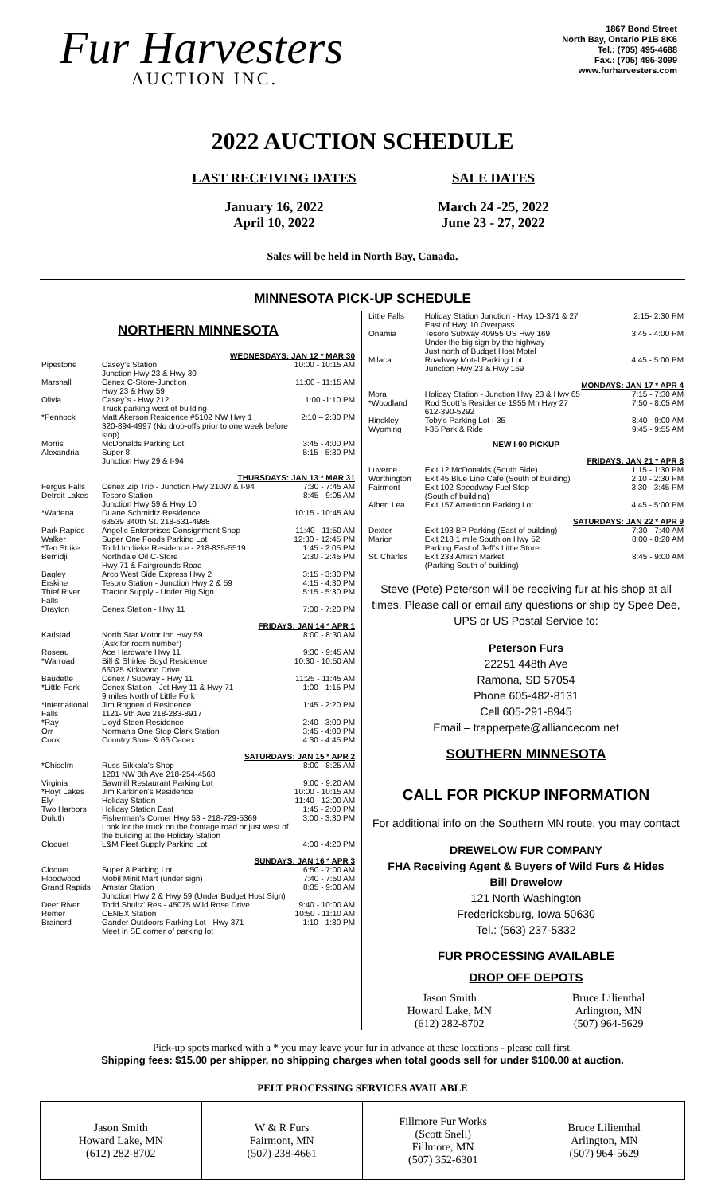Fur Harvesters
AUCTION INC.
1867 Bond Street
North Bay, Ontario P1B 8K6
Tel.: (705) 495-4688
Fax.: (705) 495-3099
www.furharvesters.com
2022 AUCTION SCHEDULE
LAST RECEIVING DATES
January 16, 2022
April 10, 2022
SALE DATES
March 24 -25, 2022
June 23 - 27, 2022
Sales will be held in North Bay, Canada.
MINNESOTA PICK-UP SCHEDULE
NORTHERN MINNESOTA
| WEDNESDAYS: JAN 12 * MAR 30 | | |
| Pipestone | Casey's Station Junction Hwy 23 & Hwy 30 | 10:00 - 10:15 AM |
| Marshall | Cenex C-Store-Junction Hwy 23 & Hwy 59 | 11:00 - 11:15 AM |
| Olivia | Casey`s - Hwy 212 Truck parking west of building | 1:00 -1:10 PM |
| *Pennock | Matt Akerson Residence #5102 NW Hwy 1 320-894-4997 (No drop-offs prior to one week before stop) | 2:10 – 2:30 PM |
| Morris | McDonalds Parking Lot | 3:45 - 4:00 PM |
| Alexandria | Super 8 Junction Hwy 29 & I-94 | 5:15 - 5:30 PM |
| THURSDAYS: JAN 13 * MAR 31 | | |
| Fergus Falls | Cenex Zip Trip - Junction Hwy 210W & I-94 | 7:30 - 7:45 AM |
| Detroit Lakes | Tesoro Station Junction Hwy 59 & Hwy 10 | 8:45 - 9:05 AM |
| *Wadena | Duane Schmidtz Residence 63539 340th St. 218-631-4988 | 10:15 - 10:45 AM |
| Park Rapids | Angelic Enterprises Consignment Shop | 11:40 - 11:50 AM |
| Walker | Super One Foods Parking Lot | 12:30 - 12:45 PM |
| *Ten Strike | Todd Imdieke Residence - 218-835-5519 | 1:45 - 2:05 PM |
| Bemidji | Northdale Oil C-Store Hwy 71 & Fairgrounds Road | 2:30 - 2:45 PM |
| Bagley | Arco West Side Express Hwy 2 | 3:15 - 3:30 PM |
| Erskine | Tesoro Station - Junction Hwy 2 & 59 | 4:15 - 4:30 PM |
| Thief River Falls | Tractor Supply - Under Big Sign | 5:15 - 5:30 PM |
| Drayton | Cenex Station - Hwy 11 | 7:00 - 7:20 PM |
| FRIDAYS: JAN 14 * APR 1 | | |
| Karlstad | North Star Motor Inn Hwy 59 (Ask for room number) | 8:00 - 8:30 AM |
| Roseau | Ace Hardware Hwy 11 | 9:30 - 9:45 AM |
| *Warroad | Bill & Shirlee Boyd Residence 66025 Kirkwood Drive | 10:30 - 10:50 AM |
| Baudette | Cenex / Subway - Hwy 11 | 11:25 - 11:45 AM |
| *Little Fork | Cenex Station - Jct Hwy 11 & Hwy 71 9 miles North of Little Fork | 1:00 - 1:15 PM |
| *International Falls | Jim Rognerud Residence 1121- 9th Ave 218-283-8917 | 1:45 - 2:20 PM |
| *Ray | Lloyd Steen Residence | 2:40 - 3:00 PM |
| Orr | Norman's One Stop Clark Station | 3:45 - 4:00 PM |
| Cook | Country Store & 66 Cenex | 4:30 - 4:45 PM |
| SATURDAYS: JAN 15 * APR 2 | | |
| *Chisolm | Russ Sikkala's Shop 1201 NW 8th Ave 218-254-4568 | 8:00 - 8:25 AM |
| Virginia | Sawmill Restaurant Parking Lot | 9:00 - 9:20 AM |
| *Hoyt Lakes | Jim Karkinen's Residence | 10:00 - 10:15 AM |
| Ely | Holiday Station | 11:40 - 12:00 AM |
| Two Harbors | Holiday Station East | 1:45 - 2:00 PM |
| Duluth | Fisherman's Corner Hwy 53 - 218-729-5369 Look for the truck on the frontage road or just west of the building at the Holiday Station | 3:00 - 3:30 PM |
| Cloquet | L&M Fleet Supply Parking Lot | 4:00 - 4:20 PM |
| SUNDAYS: JAN 16 * APR 3 | | |
| Cloquet | Super 8 Parking Lot | 6:50 - 7:00 AM |
| Floodwood | Mobil Minit Mart (under sign) | 7:40 - 7:50 AM |
| Grand Rapids | Amstar Station Junction Hwy 2 & Hwy 59 (Under Budget Host Sign) | 8:35 - 9:00 AM |
| Deer River | Todd Shultz' Res - 45075 Wild Rose Drive | 9:40 - 10:00 AM |
| Remer | CENEX Station | 10:50 - 11:10 AM |
| Brainerd | Gander Outdoors Parking Lot - Hwy 371 Meet in SE corner of parking lot | 1:10 - 1:30 PM |
| Little Falls | Holiday Station Junction - Hwy 10-371 & 27 East of Hwy 10 Overpass | 2:15- 2:30 PM |
| Onamia | Tesoro Subway 40955 US Hwy 169 Under the big sign by the highway Just north of Budget Host Motel | 3:45 - 4:00 PM |
| Milaca | Roadway Motel Parking Lot Junction Hwy 23 & Hwy 169 | 4:45 - 5:00 PM |
| MONDAYS: JAN 17 * APR 4 | | |
| Mora | Holiday Station - Junction Hwy 23 & Hwy 65 | 7:15 - 7:30 AM |
| *Woodland | Rod Scott`s Residence 1955 Mn Hwy 27 612-390-5292 | 7:50 - 8:05 AM |
| Hinckley | Toby's Parking Lot I-35 | 8:40 - 9:00 AM |
| Wyoming | I-35 Park & Ride | 9:45 - 9:55 AM |
| NEW I-90 PICKUP | | |
| FRIDAYS: JAN 21 * APR 8 | | |
| Luverne | Exit 12 McDonalds (South Side) | 1:15 - 1:30 PM |
| Worthington | Exit 45 Blue Line Café (South of building) | 2:10 - 2:30 PM |
| Fairmont | Exit 102 Speedway Fuel Stop (South of building) | 3:30 - 3:45 PM |
| Albert Lea | Exit 157 Americinn Parking Lot | 4:45 - 5:00 PM |
| SATURDAYS: JAN 22 * APR 9 | | |
| Dexter | Exit 193 BP Parking (East of building) | 7:30 - 7:40 AM |
| Marion | Exit 218 1 mile South on Hwy 52 Parking East of Jeff's Little Store | 8:00 - 8:20 AM |
| St. Charles | Exit 233 Amish Market (Parking South of building) | 8:45 - 9:00 AM |
Steve (Pete) Peterson will be receiving fur at his shop at all times. Please call or email any questions or ship by Spee Dee, UPS or US Postal Service to:
Peterson Furs
22251 448th Ave
Ramona, SD 57054
Phone 605-482-8131
Cell 605-291-8945
Email – trapperpete@alliancecom.net
SOUTHERN MINNESOTA
CALL FOR PICKUP INFORMATION
For additional info on the Southern MN route, you may contact
DREWELOW FUR COMPANY
FHA Receiving Agent & Buyers of Wild Furs & Hides
Bill Drewelow
121 North Washington
Fredericksburg, Iowa 50630
Tel.: (563) 237-5332
FUR PROCESSING AVAILABLE
DROP OFF DEPOTS
Jason Smith
Howard Lake, MN
(612) 282-8702
Bruce Lilienthal
Arlington, MN
(507) 964-5629
Pick-up spots marked with a * you may leave your fur in advance at these locations - please call first.
Shipping fees: $15.00 per shipper, no shipping charges when total goods sell for under $100.00 at auction.
PELT PROCESSING SERVICES AVAILABLE
| Jason Smith Howard Lake, MN (612) 282-8702 | W & R Furs Fairmont, MN (507) 238-4661 | Fillmore Fur Works (Scott Snell) Fillmore, MN (507) 352-6301 | Bruce Lilienthal Arlington, MN (507) 964-5629 |